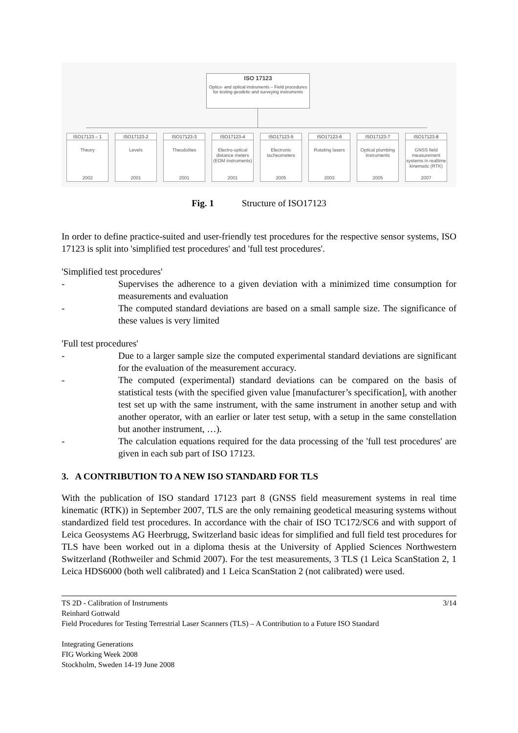ISO 17123
Optics- and optical instruments – Field procedures for testing geodetic and surveying instruments
ISO17123 – 1
Theory
2002
ISO17123-2
Levels
2001
ISO17123-3
Theodolites
2001
ISO17123-4
Electro-optical distance meters (EDM instruments)
2001
ISO17123-5
Electronic tacheometers
2005
ISO17123-6
Rotating lasers
2003
ISO17123-7
Optical plumbing instruments
2005
ISO17123-8
GNSS field measurement systems in realtime kinematic (RTK)
2007
Fig. 1 Structure of ISO17123
In order to define practice-suited and user-friendly test procedures for the respective sensor systems, ISO 17123 is split into 'simplified test procedures' and 'full test procedures'.
'Simplified test procedures'
- Supervises the adherence to a given deviation with a minimized time consumption for measurements and evaluation
- The computed standard deviations are based on a small sample size. The significance of these values is very limited
'Full test procedures'
- Due to a larger sample size the computed experimental standard deviations are significant for the evaluation of the measurement accuracy.
- The computed (experimental) standard deviations can be compared on the basis of statistical tests (with the specified given value [manufacturer’s specification], with another test set up with the same instrument, with the same instrument in another setup and with another operator, with an earlier or later test setup, with a setup in the same constellation but another instrument, …).
- The calculation equations required for the data processing of the 'full test procedures' are given in each sub part of ISO 17123.
3. A CONTRIBUTION TO A NEW ISO STANDARD FOR TLS
With the publication of ISO standard 17123 part 8 (GNSS field measurement systems in real time kinematic (RTK)) in September 2007, TLS are the only remaining geodetical measuring systems without standardized field test procedures. In accordance with the chair of ISO TC172/SC6 and with support of Leica Geosystems AG Heerbrugg, Switzerland basic ideas for simplified and full field test procedures for TLS have been worked out in a diploma thesis at the University of Applied Sciences Northwestern Switzerland (Rothweiler and Schmid 2007). For the test measurements, 3 TLS (1 Leica ScanStation 2, 1 Leica HDS6000 (both well calibrated) and 1 Leica ScanStation 2 (not calibrated) were used.
3/14 TS 2D - Calibration of Instruments
Reinhard Gottwald
Field Procedures for Testing Terrestrial Laser Scanners (TLS) – A Contribution to a Future ISO Standard
Integrating Generations
FIG Working Week 2008
Stockholm, Sweden 14-19 June 2008